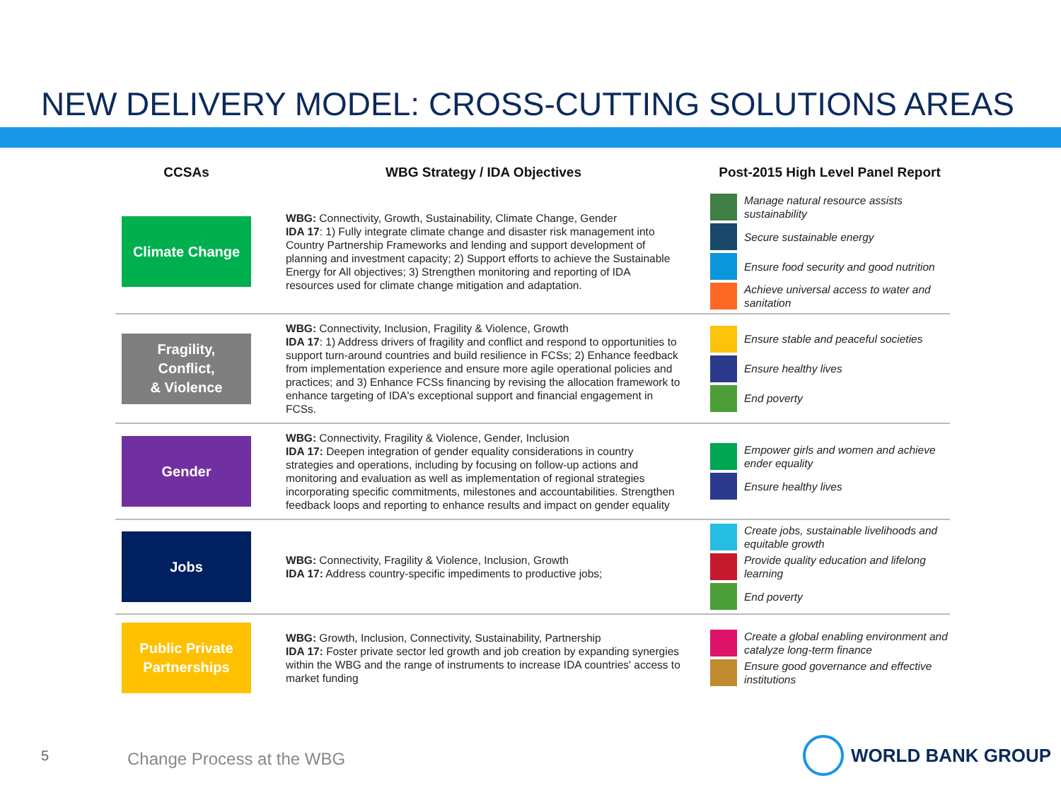NEW DELIVERY MODEL: CROSS-CUTTING SOLUTIONS AREAS
| CCSAs | WBG Strategy / IDA Objectives | Post-2015 High Level Panel Report |
| --- | --- | --- |
| Climate Change | WBG: Connectivity, Growth, Sustainability, Climate Change, Gender IDA 17 : 1) Fully integrate climate change and disaster risk management into Country Partnership Frameworks and lending and support development of planning and investment capacity; 2) Support efforts to achieve the Sustainable Energy for All objectives; 3) Strengthen monitoring and reporting of IDA resources used for climate change mitigation and adaptation. | Manage natural resource assists sustainability Secure sustainable energy Ensure food security and good nutrition Achieve universal access to water and sanitation |
| Fragility, Conflict, & Violence | WBG: Connectivity, Inclusion, Fragility & Violence, Growth IDA 17 : 1) Address drivers of fragility and conflict and respond to opportunities to support turn-around countries and build resilience in FCSs; 2) Enhance feedback from implementation experience and ensure more agile operational policies and practices; and 3) Enhance FCSs financing by revising the allocation framework to enhance targeting of IDA's exceptional support and financial engagement in FCSs. | Ensure stable and peaceful societies Ensure healthy lives End poverty |
| Gender | WBG: Connectivity, Fragility & Violence, Gender, Inclusion IDA 17: Deepen integration of gender equality considerations in country strategies and operations, including by focusing on follow-up actions and monitoring and evaluation as well as implementation of regional strategies incorporating specific commitments, milestones and accountabilities. Strengthen feedback loops and reporting to enhance results and impact on gender equality | Empower girls and women and achieve ender equality Ensure healthy lives |
| Jobs | WBG: Connectivity, Fragility & Violence, Inclusion, Growth IDA 17: Address country-specific impediments to productive jobs; | Create jobs, sustainable livelihoods and equitable growth Provide quality education and lifelong learning End poverty |
| Public Private Partnerships | WBG: Growth, Inclusion, Connectivity, Sustainability, Partnership IDA 17: Foster private sector led growth and job creation by expanding synergies within the WBG and the range of instruments to increase IDA countries' access to market funding | Create a global enabling environment and catalyze long-term finance Ensure good governance and effective institutions |
5 Change Process at the WBG
WORLD BANK GROUP